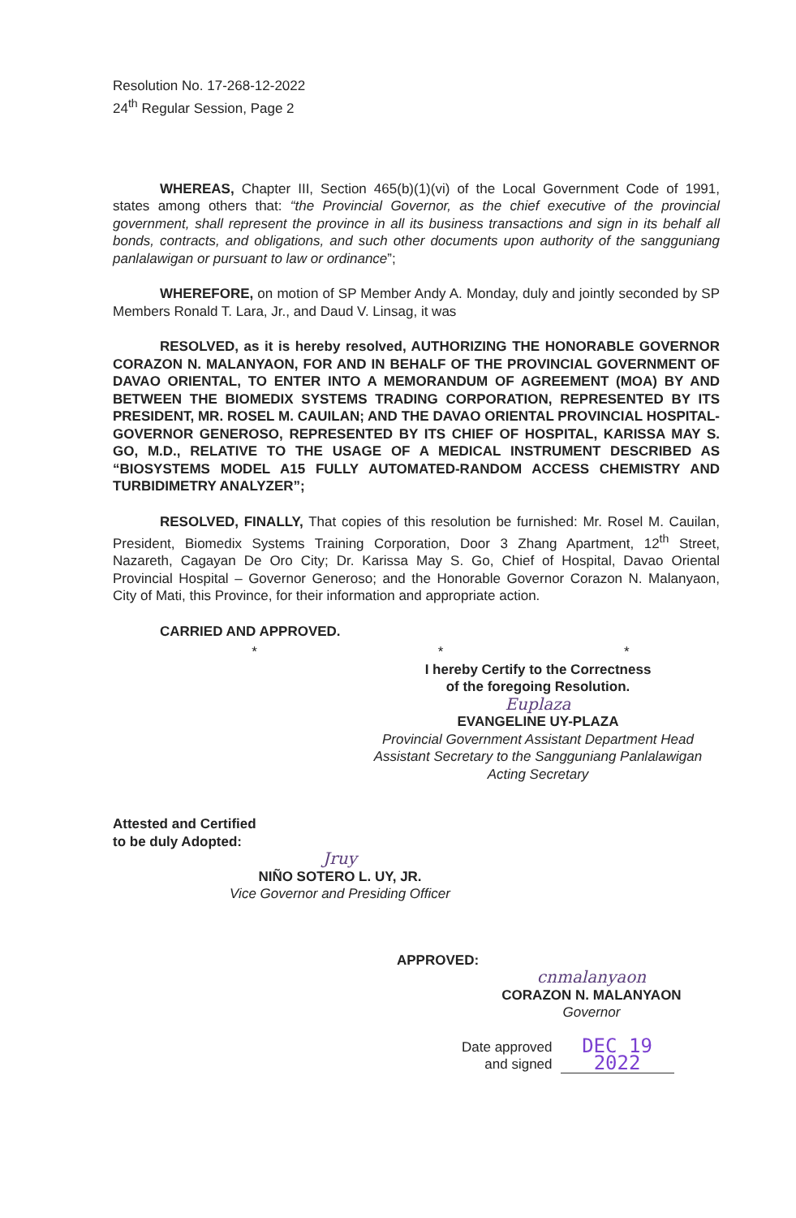Resolution No. 17-268-12-2022
24<sup>th</sup> Regular Session, Page 2
WHEREAS, Chapter III, Section 465(b)(1)(vi) of the Local Government Code of 1991, states among others that: “the Provincial Governor, as the chief executive of the provincial government, shall represent the province in all its business transactions and sign in its behalf all bonds, contracts, and obligations, and such other documents upon authority of the sangguniang panlalawigan or pursuant to law or ordinance”;
WHEREFORE, on motion of SP Member Andy A. Monday, duly and jointly seconded by SP Members Ronald T. Lara, Jr., and Daud V. Linsag, it was
RESOLVED, as it is hereby resolved, AUTHORIZING THE HONORABLE GOVERNOR CORAZON N. MALANYAON, FOR AND IN BEHALF OF THE PROVINCIAL GOVERNMENT OF DAVAO ORIENTAL, TO ENTER INTO A MEMORANDUM OF AGREEMENT (MOA) BY AND BETWEEN THE BIOMEDIX SYSTEMS TRADING CORPORATION, REPRESENTED BY ITS PRESIDENT, MR. ROSEL M. CAUILAN; AND THE DAVAO ORIENTAL PROVINCIAL HOSPITAL-GOVERNOR GENEROSO, REPRESENTED BY ITS CHIEF OF HOSPITAL, KARISSA MAY S. GO, M.D., RELATIVE TO THE USAGE OF A MEDICAL INSTRUMENT DESCRIBED AS “BIOSYSTEMS MODEL A15 FULLY AUTOMATED-RANDOM ACCESS CHEMISTRY AND TURBIDIMETRY ANALYZER”;
RESOLVED, FINALLY, That copies of this resolution be furnished: Mr. Rosel M. Cauilan, President, Biomedix Systems Training Corporation, Door 3 Zhang Apartment, 12<sup>th</sup> Street, Nazareth, Cagayan De Oro City; Dr. Karissa May S. Go, Chief of Hospital, Davao Oriental Provincial Hospital – Governor Generoso; and the Honorable Governor Corazon N. Malanyaon, City of Mati, this Province, for their information and appropriate action.
CARRIED AND APPROVED.
* * *
I hereby Certify to the Correctness
of the foregoing Resolution.
Euplaza
EVANGELINE UY-PLAZA
Provincial Government Assistant Department Head
Assistant Secretary to the Sangguniang Panlalawigan
Acting Secretary
Attested and Certified
to be duly Adopted:
Jruy
NIÑO SOTERO L. UY, JR.
Vice Governor and Presiding Officer
APPROVED:
cnmalanyaon
CORAZON N. MALANYAON
Governor
Date approved
and signed
DEC 19 2022